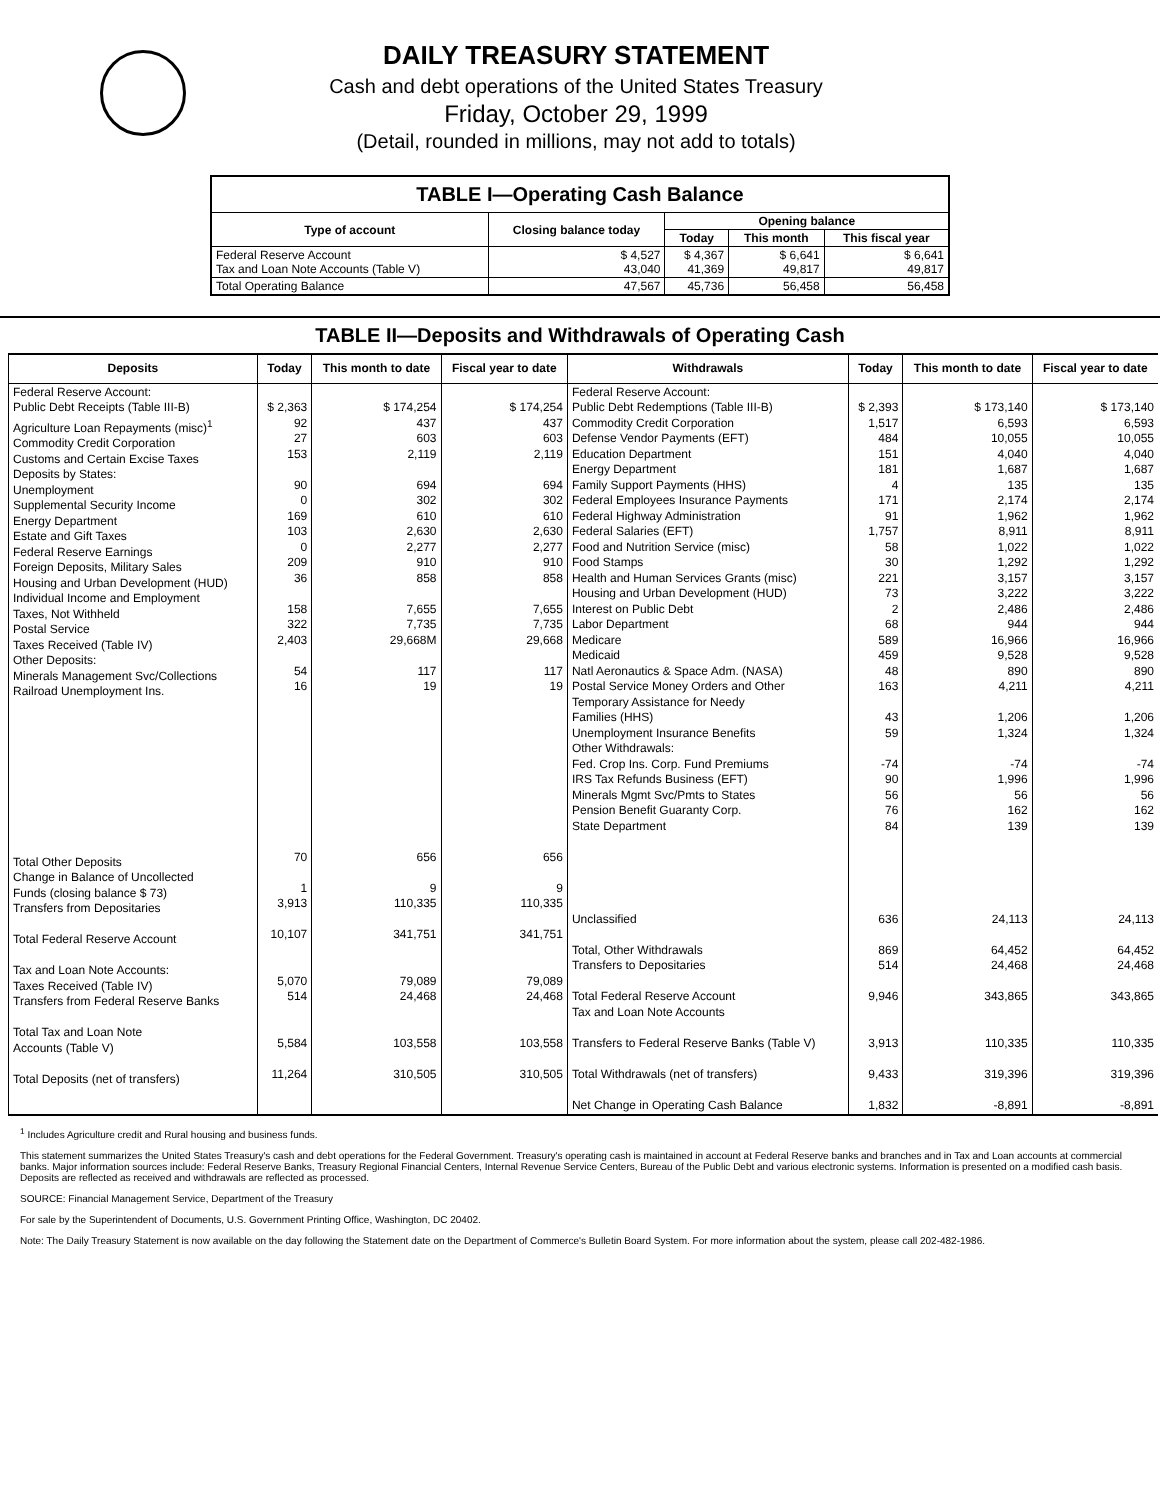DAILY TREASURY STATEMENT
Cash and debt operations of the United States Treasury
Friday, October 29, 1999
(Detail, rounded in millions, may not add to totals)
| TABLE I—Operating Cash Balance | | | | |
| Type of account | Closing balance today | Opening balance | | |
| | | Today | This month | This fiscal year |
| Federal Reserve Account Tax and Loan Note Accounts (Table V) | $ 4,527 43,040 | $ 4,367 41,369 | $ 6,641 49,817 | $ 6,641 49,817 |
| Total Operating Balance | 47,567 | 45,736 | 56,458 | 56,458 |
TABLE II—Deposits and Withdrawals of Operating Cash
| Deposits | Today | This month to date | Fiscal year to date | Withdrawals | Today | This month to date | Fiscal year to date |
| --- | --- | --- | --- | --- | --- | --- | --- |
| Federal Reserve Account: Public Debt Receipts (Table III-B) Agriculture Loan Repayments (misc)<sup>1</sup> Commodity Credit Corporation Customs and Certain Excise Taxes Deposits by States: Unemployment Supplemental Security Income Energy Department Estate and Gift Taxes Federal Reserve Earnings Foreign Deposits, Military Sales Housing and Urban Development (HUD) Individual Income and Employment Taxes, Not Withheld Postal Service Taxes Received (Table IV) Other Deposits: Minerals Management Svc/Collections Railroad Unemployment Ins. Total Other Deposits Change in Balance of Uncollected Funds (closing balance $ 73) Transfers from Depositaries Total Federal Reserve Account Tax and Loan Note Accounts: Taxes Received (Table IV) Transfers from Federal Reserve Banks Total Tax and Loan Note Accounts (Table V) Total Deposits (net of transfers) | $ 2,363 92 27 153 90 0 169 103 0 209 36 158 322 2,403 54 16 70 1 3,913 10,107 5,070 514 5,584 11,264 | $ 174,254 437 603 2,119 694 302 610 2,630 2,277 910 858 7,655 7,735 29,668M 117 19 656 9 110,335 341,751 79,089 24,468 103,558 310,505 | $ 174,254 437 603 2,119 694 302 610 2,630 2,277 910 858 7,655 7,735 29,668 117 19 656 9 110,335 341,751 79,089 24,468 103,558 310,505 | Federal Reserve Account: Public Debt Redemptions (Table III-B) Commodity Credit Corporation Defense Vendor Payments (EFT) Education Department Energy Department Family Support Payments (HHS) Federal Employees Insurance Payments Federal Highway Administration Federal Salaries (EFT) Food and Nutrition Service (misc) Food Stamps Health and Human Services Grants (misc) Housing and Urban Development (HUD) Interest on Public Debt Labor Department Medicare Medicaid Natl Aeronautics & Space Adm. (NASA) Postal Service Money Orders and Other Temporary Assistance for Needy Families (HHS) Unemployment Insurance Benefits Other Withdrawals: Fed. Crop Ins. Corp. Fund Premiums IRS Tax Refunds Business (EFT) Minerals Mgmt Svc/Pmts to States Pension Benefit Guaranty Corp. State Department Unclassified Total, Other Withdrawals Transfers to Depositaries Total Federal Reserve Account Tax and Loan Note Accounts Transfers to Federal Reserve Banks (Table V) Total Withdrawals (net of transfers) Net Change in Operating Cash Balance | $ 2,393 1,517 484 151 181 4 171 91 1,757 58 30 221 73 2 68 589 459 48 163 43 59 -74 90 56 76 84 636 869 514 9,946 3,913 9,433 1,832 | $ 173,140 6,593 10,055 4,040 1,687 135 2,174 1,962 8,911 1,022 1,292 3,157 3,222 2,486 944 16,966 9,528 890 4,211 1,206 1,324 -74 1,996 56 162 139 24,113 64,452 24,468 343,865 110,335 319,396 -8,891 | $ 173,140 6,593 10,055 4,040 1,687 135 2,174 1,962 8,911 1,022 1,292 3,157 3,222 2,486 944 16,966 9,528 890 4,211 1,206 1,324 -74 1,996 56 162 139 24,113 64,452 24,468 343,865 110,335 319,396 -8,891 |
<sup>1</sup> Includes Agriculture credit and Rural housing and business funds.
This statement summarizes the United States Treasury's cash and debt operations for the Federal Government. Treasury's operating cash is maintained in account at Federal Reserve banks and branches and in Tax and Loan accounts at commercial banks. Major information sources include: Federal Reserve Banks, Treasury Regional Financial Centers, Internal Revenue Service Centers, Bureau of the Public Debt and various electronic systems. Information is presented on a modified cash basis. Deposits are reflected as received and withdrawals are reflected as processed.
SOURCE: Financial Management Service, Department of the Treasury
For sale by the Superintendent of Documents, U.S. Government Printing Office, Washington, DC 20402.
Note: The Daily Treasury Statement is now available on the day following the Statement date on the Department of Commerce's Bulletin Board System. For more information about the system, please call 202-482-1986.